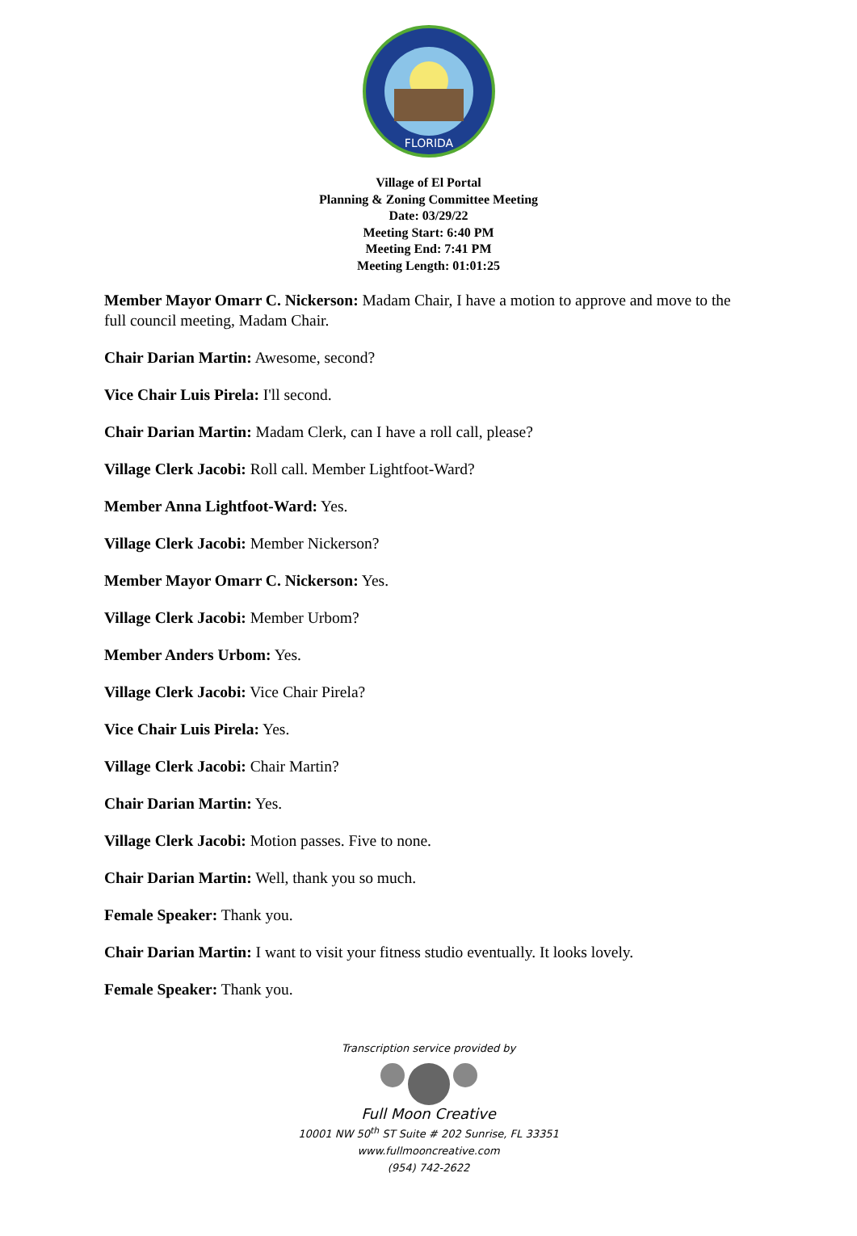FLORIDA
Village of El Portal
Planning & Zoning Committee Meeting
Date: 03/29/22
Meeting Start: 6:40 PM
Meeting End: 7:41 PM
Meeting Length: 01:01:25
Member Mayor Omarr C. Nickerson: Madam Chair, I have a motion to approve and move to the full council meeting, Madam Chair.
Chair Darian Martin: Awesome, second?
Vice Chair Luis Pirela: I'll second.
Chair Darian Martin: Madam Clerk, can I have a roll call, please?
Village Clerk Jacobi: Roll call. Member Lightfoot-Ward?
Member Anna Lightfoot-Ward: Yes.
Village Clerk Jacobi: Member Nickerson?
Member Mayor Omarr C. Nickerson: Yes.
Village Clerk Jacobi: Member Urbom?
Member Anders Urbom: Yes.
Village Clerk Jacobi: Vice Chair Pirela?
Vice Chair Luis Pirela: Yes.
Village Clerk Jacobi: Chair Martin?
Chair Darian Martin: Yes.
Village Clerk Jacobi: Motion passes. Five to none.
Chair Darian Martin: Well, thank you so much.
Female Speaker: Thank you.
Chair Darian Martin: I want to visit your fitness studio eventually. It looks lovely.
Female Speaker: Thank you.
Transcription service provided by
Full Moon Creative
10001 NW 50<sup>th</sup> ST Suite # 202 Sunrise, FL 33351
www.fullmooncreative.com
(954) 742-2622